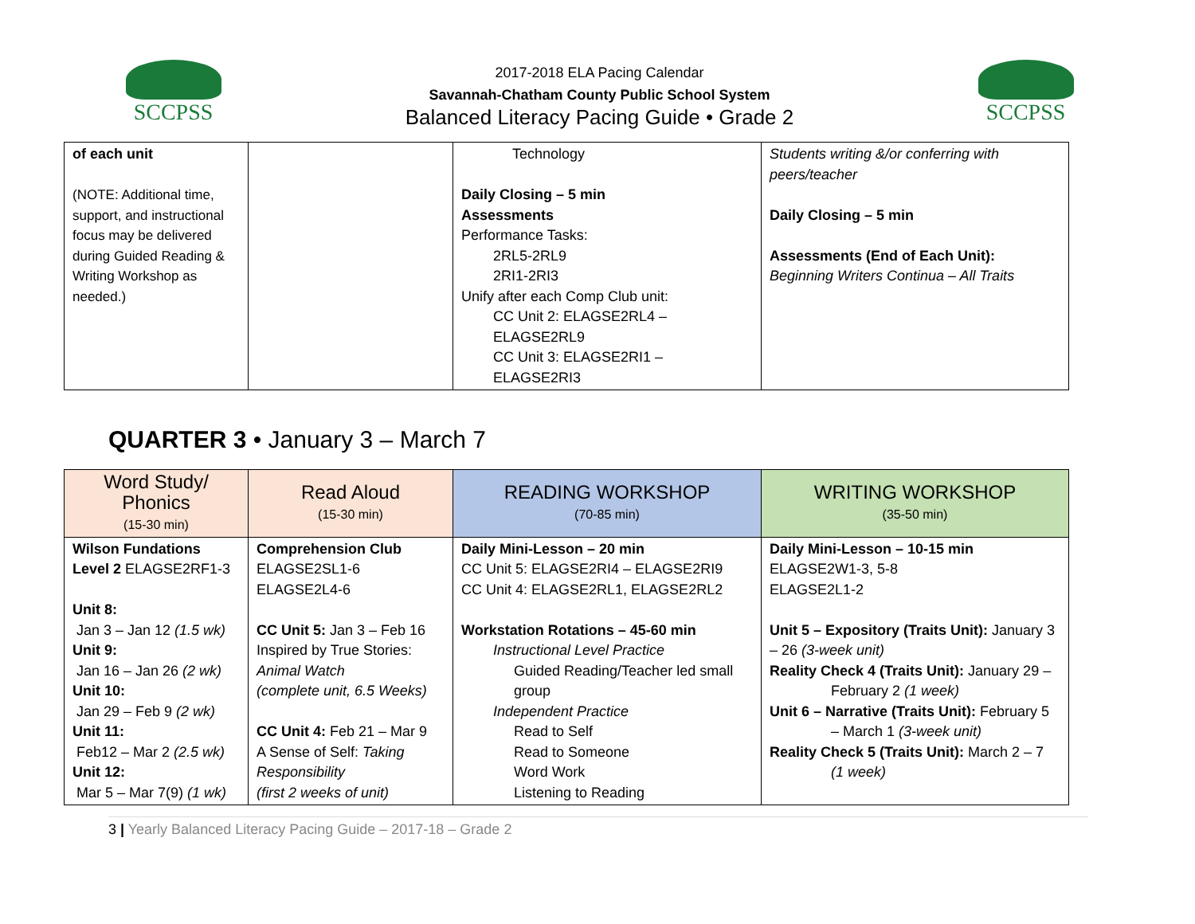SCCPSS
2017-2018 ELA Pacing Calendar
Savannah-Chatham County Public School System
Balanced Literacy Pacing Guide • Grade 2
SCCPSS
| of each unit (NOTE: Additional time, support, and instructional focus may be delivered during Guided Reading & Writing Workshop as needed.) | | Technology Daily Closing – 5 min Assessments Performance Tasks: 2RL5-2RL9 2RI1-2RI3 Unify after each Comp Club unit: CC Unit 2: ELAGSE2RL4 – ELAGSE2RL9 CC Unit 3: ELAGSE2RI1 – ELAGSE2RI3 | Students writing &/or conferring with peers/teacher Daily Closing – 5 min Assessments (End of Each Unit): Beginning Writers Continua – All Traits |
QUARTER 3 • January 3 – March 7
| Word Study/ Phonics (15-30 min) | Read Aloud (15-30 min) | READING WORKSHOP (70-85 min) | WRITING WORKSHOP (35-50 min) |
| --- | --- | --- | --- |
| Wilson Fundations Level 2 ELAGSE2RF1-3 Unit 8: Jan 3 – Jan 12 (1.5 wk) Unit 9: Jan 16 – Jan 26 (2 wk) Unit 10: Jan 29 – Feb 9 (2 wk) Unit 11: Feb12 – Mar 2 (2.5 wk) Unit 12: Mar 5 – Mar 7(9) (1 wk) | Comprehension Club ELAGSE2SL1-6 ELAGSE2L4-6 CC Unit 5: Jan 3 – Feb 16 Inspired by True Stories: Animal Watch (complete unit, 6.5 Weeks) CC Unit 4: Feb 21 – Mar 9 A Sense of Self: Taking Responsibility (first 2 weeks of unit) | Daily Mini-Lesson – 20 min CC Unit 5: ELAGSE2RI4 – ELAGSE2RI9 CC Unit 4: ELAGSE2RL1, ELAGSE2RL2 Workstation Rotations – 45-60 min Instructional Level Practice Guided Reading/Teacher led small group Independent Practice Read to Self Read to Someone Word Work Listening to Reading | Daily Mini-Lesson – 10-15 min ELAGSE2W1-3, 5-8 ELAGSE2L1-2 Unit 5 – Expository (Traits Unit): January 3 – 26 (3-week unit) Reality Check 4 (Traits Unit): January 29 – February 2 (1 week) Unit 6 – Narrative (Traits Unit): February 5 – March 1 (3-week unit) Reality Check 5 (Traits Unit): March 2 – 7 (1 week) |
3 | Yearly Balanced Literacy Pacing Guide – 2017-18 – Grade 2